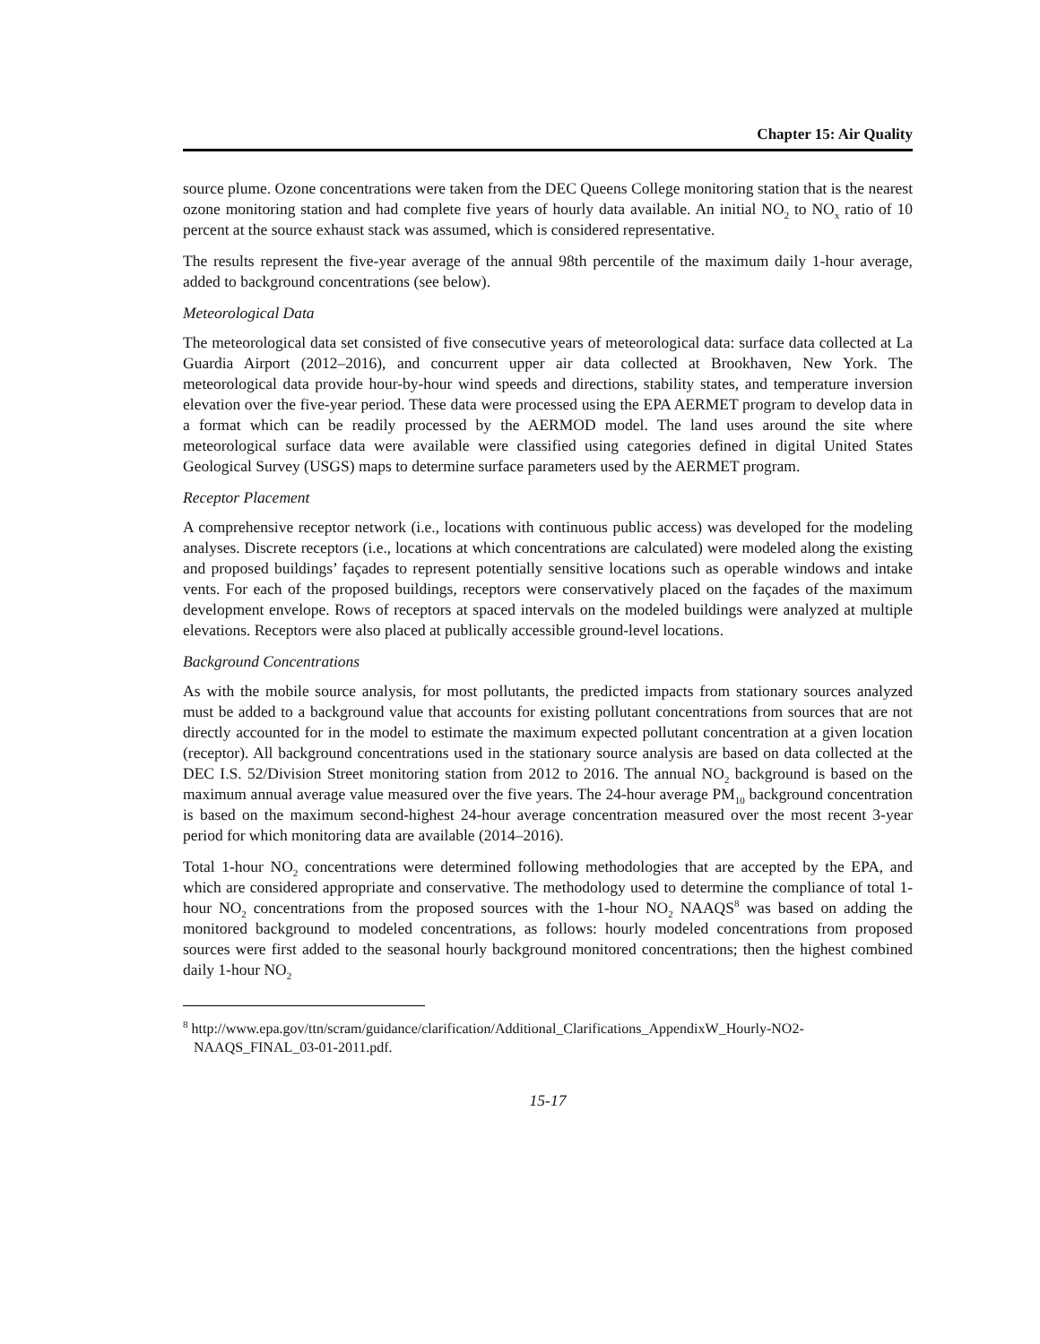Chapter 15: Air Quality
source plume. Ozone concentrations were taken from the DEC Queens College monitoring station that is the nearest ozone monitoring station and had complete five years of hourly data available. An initial NO<sub>2</sub> to NO<sub>x</sub> ratio of 10 percent at the source exhaust stack was assumed, which is considered representative.
The results represent the five-year average of the annual 98th percentile of the maximum daily 1-hour average, added to background concentrations (see below).
Meteorological Data
The meteorological data set consisted of five consecutive years of meteorological data: surface data collected at La Guardia Airport (2012–2016), and concurrent upper air data collected at Brookhaven, New York. The meteorological data provide hour-by-hour wind speeds and directions, stability states, and temperature inversion elevation over the five-year period. These data were processed using the EPA AERMET program to develop data in a format which can be readily processed by the AERMOD model. The land uses around the site where meteorological surface data were available were classified using categories defined in digital United States Geological Survey (USGS) maps to determine surface parameters used by the AERMET program.
Receptor Placement
A comprehensive receptor network (i.e., locations with continuous public access) was developed for the modeling analyses. Discrete receptors (i.e., locations at which concentrations are calculated) were modeled along the existing and proposed buildings’ façades to represent potentially sensitive locations such as operable windows and intake vents. For each of the proposed buildings, receptors were conservatively placed on the façades of the maximum development envelope. Rows of receptors at spaced intervals on the modeled buildings were analyzed at multiple elevations. Receptors were also placed at publically accessible ground-level locations.
Background Concentrations
As with the mobile source analysis, for most pollutants, the predicted impacts from stationary sources analyzed must be added to a background value that accounts for existing pollutant concentrations from sources that are not directly accounted for in the model to estimate the maximum expected pollutant concentration at a given location (receptor). All background concentrations used in the stationary source analysis are based on data collected at the DEC I.S. 52/Division Street monitoring station from 2012 to 2016. The annual NO<sub>2</sub> background is based on the maximum annual average value measured over the five years. The 24-hour average PM<sub>10</sub> background concentration is based on the maximum second-highest 24-hour average concentration measured over the most recent 3-year period for which monitoring data are available (2014–2016).
Total 1-hour NO<sub>2</sub> concentrations were determined following methodologies that are accepted by the EPA, and which are considered appropriate and conservative. The methodology used to determine the compliance of total 1-hour NO<sub>2</sub> concentrations from the proposed sources with the 1-hour NO<sub>2</sub> NAAQS<sup>8</sup> was based on adding the monitored background to modeled concentrations, as follows: hourly modeled concentrations from proposed sources were first added to the seasonal hourly background monitored concentrations; then the highest combined daily 1-hour NO<sub>2</sub>
<sup>8</sup> http://www.epa.gov/ttn/scram/guidance/clarification/Additional_Clarifications_AppendixW_Hourly-NO2-NAAQS_FINAL_03-01-2011.pdf.
15-17